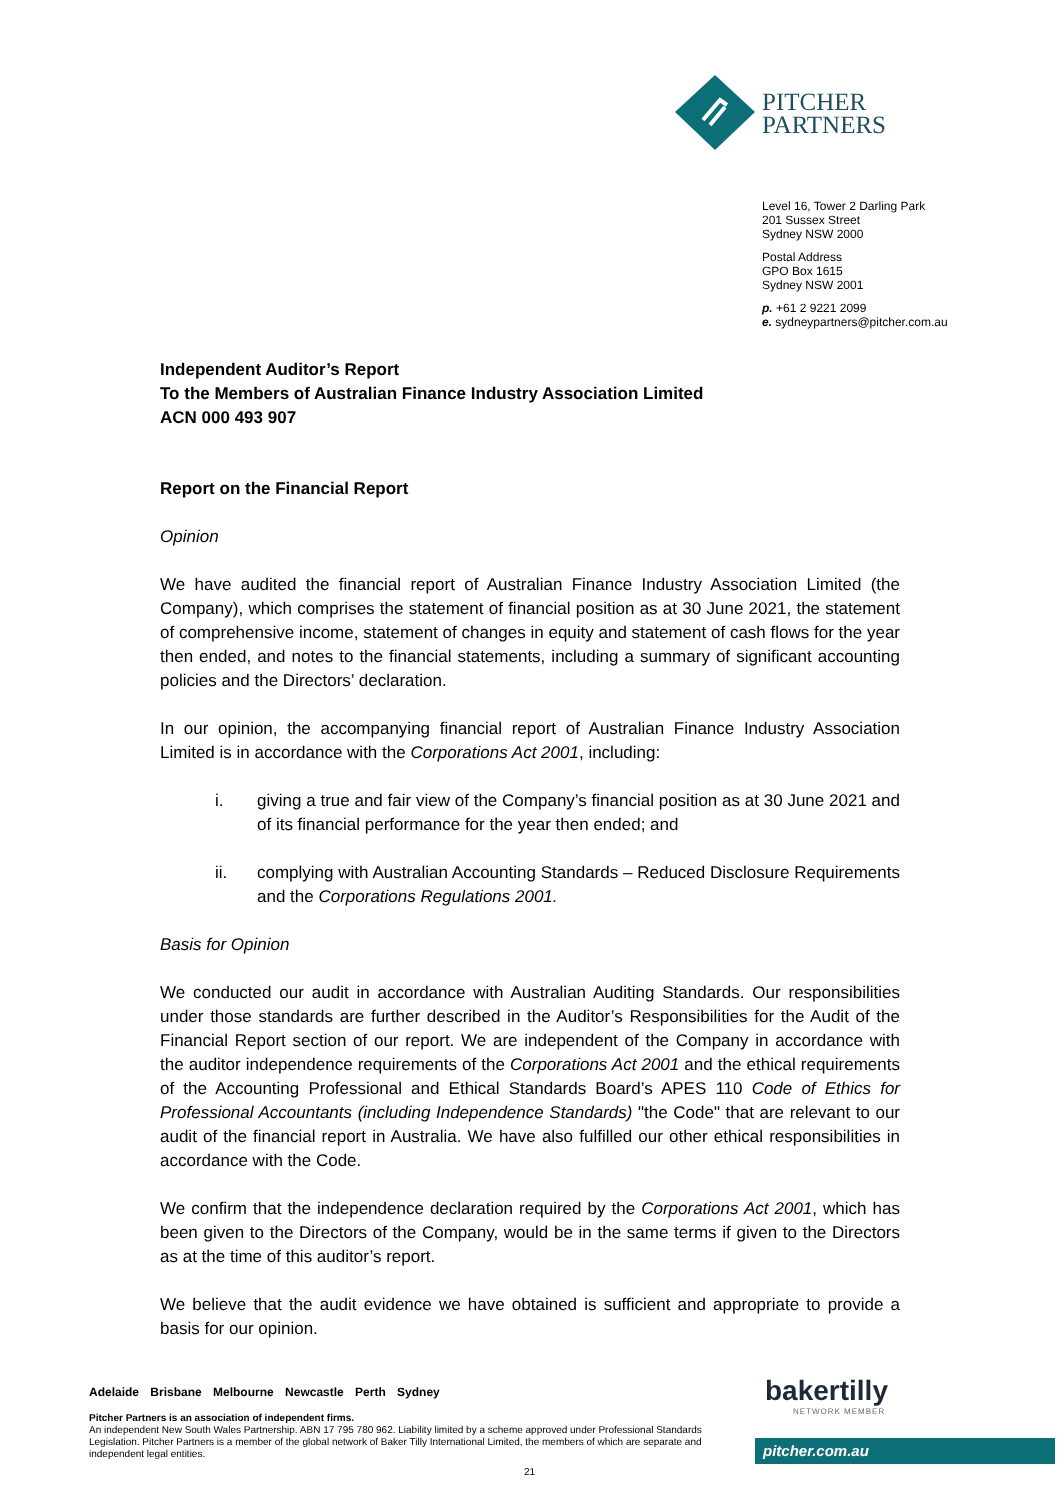PITCHER
PARTNERS
Level 16, Tower 2 Darling Park
201 Sussex Street
Sydney NSW 2000
Postal Address
GPO Box 1615
Sydney NSW 2001
p. +61 2 9221 2099
e. sydneypartners@pitcher.com.au
Independent Auditor’s Report
To the Members of Australian Finance Industry Association Limited
ACN 000 493 907
Report on the Financial Report
Opinion
We have audited the financial report of Australian Finance Industry Association Limited (the Company), which comprises the statement of financial position as at 30 June 2021, the statement of comprehensive income, statement of changes in equity and statement of cash flows for the year then ended, and notes to the financial statements, including a summary of significant accounting policies and the Directors’ declaration.
In our opinion, the accompanying financial report of Australian Finance Industry Association Limited is in accordance with the Corporations Act 2001, including:
i. giving a true and fair view of the Company’s financial position as at 30 June 2021 and of its financial performance for the year then ended; and
ii. complying with Australian Accounting Standards – Reduced Disclosure Requirements and the Corporations Regulations 2001.
Basis for Opinion
We conducted our audit in accordance with Australian Auditing Standards. Our responsibilities under those standards are further described in the Auditor’s Responsibilities for the Audit of the Financial Report section of our report. We are independent of the Company in accordance with the auditor independence requirements of the Corporations Act 2001 and the ethical requirements of the Accounting Professional and Ethical Standards Board’s APES 110 Code of Ethics for Professional Accountants (including Independence Standards) "the Code" that are relevant to our audit of the financial report in Australia. We have also fulfilled our other ethical responsibilities in accordance with the Code.
We confirm that the independence declaration required by the Corporations Act 2001, which has been given to the Directors of the Company, would be in the same terms if given to the Directors as at the time of this auditor’s report.
We believe that the audit evidence we have obtained is sufficient and appropriate to provide a basis for our opinion.
Adelaide Brisbane Melbourne Newcastle Perth Sydney
Pitcher Partners is an association of independent firms.
An independent New South Wales Partnership. ABN 17 795 780 962. Liability limited by a scheme approved under Professional Standards Legislation. Pitcher Partners is a member of the global network of Baker Tilly International Limited, the members of which are separate and independent legal entities.
bakertilly
NETWORK MEMBER
pitcher.com.au
21